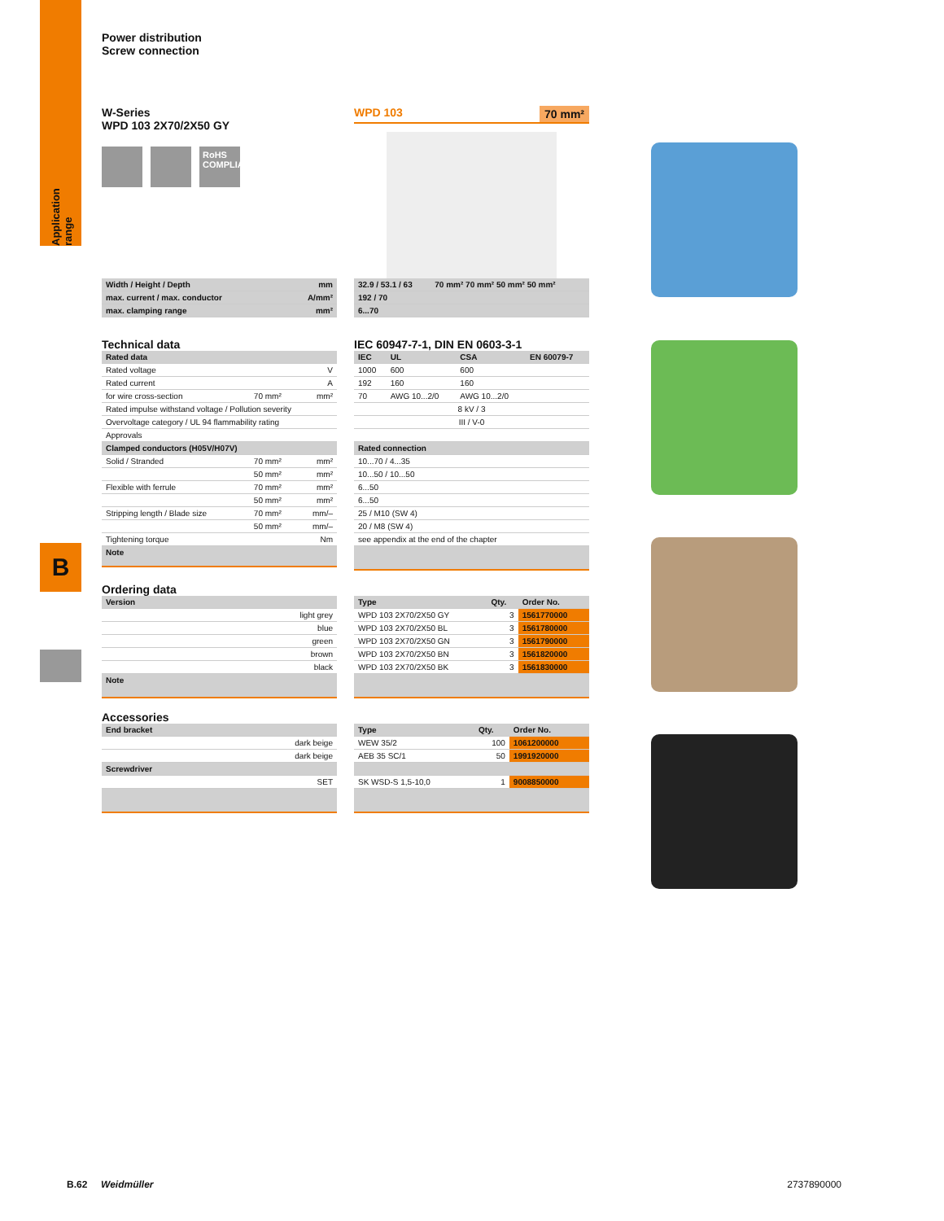Application range
B
Power distribution
Screw connection
W-Series
WPD 103 2X70/2X50 GY
RoHS COMPLIANT
WPD 103 70 mm²
| Width / Height / Depth | mm |
| max. current / max. conductor | A/mm² |
| max. clamping range | mm² |
| 32.9 / 53.1 / 63 | 70 mm² 70 mm² 50 mm² 50 mm² |
| 192 / 70 | |
| 6...70 | |
Technical data
| Rated data | | |
| Rated voltage | | V |
| Rated current | | A |
| for wire cross-section | 70 mm² | mm² |
| Rated impulse withstand voltage / Pollution severity | | |
| Overvoltage category / UL 94 flammability rating | | |
| Approvals | | |
| Clamped conductors (H05V/H07V) | | |
| Solid / Stranded | 70 mm² | mm² |
| | 50 mm² | mm² |
| Flexible with ferrule | 70 mm² | mm² |
| | 50 mm² | mm² |
| Stripping length / Blade size | 70 mm² | mm/– |
| | 50 mm² | mm/– |
| Tightening torque | | Nm |
| Note | | |
IEC 60947-7-1, DIN EN 0603-3-1
| IEC | UL | CSA | EN 60079-7 |
| --- | --- | --- | --- |
| 1000 | 600 | 600 | |
| 192 | 160 | 160 | |
| 70 | AWG 10...2/0 | AWG 10...2/0 | |
| 8 kV / 3 | | | |
| III / V-0 | | | |
| Rated connection | | | |
| 10...70 / 4...35 | | | |
| 10...50 / 10...50 | | | |
| 6...50 | | | |
| 6...50 | | | |
| 25 / M10 (SW 4) | | | |
| 20 / M8 (SW 4) | | | |
| see appendix at the end of the chapter | | | |
Ordering data
| Version |
| light grey |
| blue |
| green |
| brown |
| black |
| Note |
| Type | Qty. | Order No. |
| --- | --- | --- |
| WPD 103 2X70/2X50 GY | 3 | 1561770000 |
| WPD 103 2X70/2X50 BL | 3 | 1561780000 |
| WPD 103 2X70/2X50 GN | 3 | 1561790000 |
| WPD 103 2X70/2X50 BN | 3 | 1561820000 |
| WPD 103 2X70/2X50 BK | 3 | 1561830000 |
Accessories
| End bracket |
| dark beige |
| dark beige |
| Screwdriver |
| SET |
| Type | Qty. | Order No. |
| --- | --- | --- |
| WEW 35/2 | 100 | 1061200000 |
| AEB 35 SC/1 | 50 | 1991920000 |
| SK WSD-S 1,5-10,0 | 1 | 9008850000 |
B.62 Weidmüller 2737890000